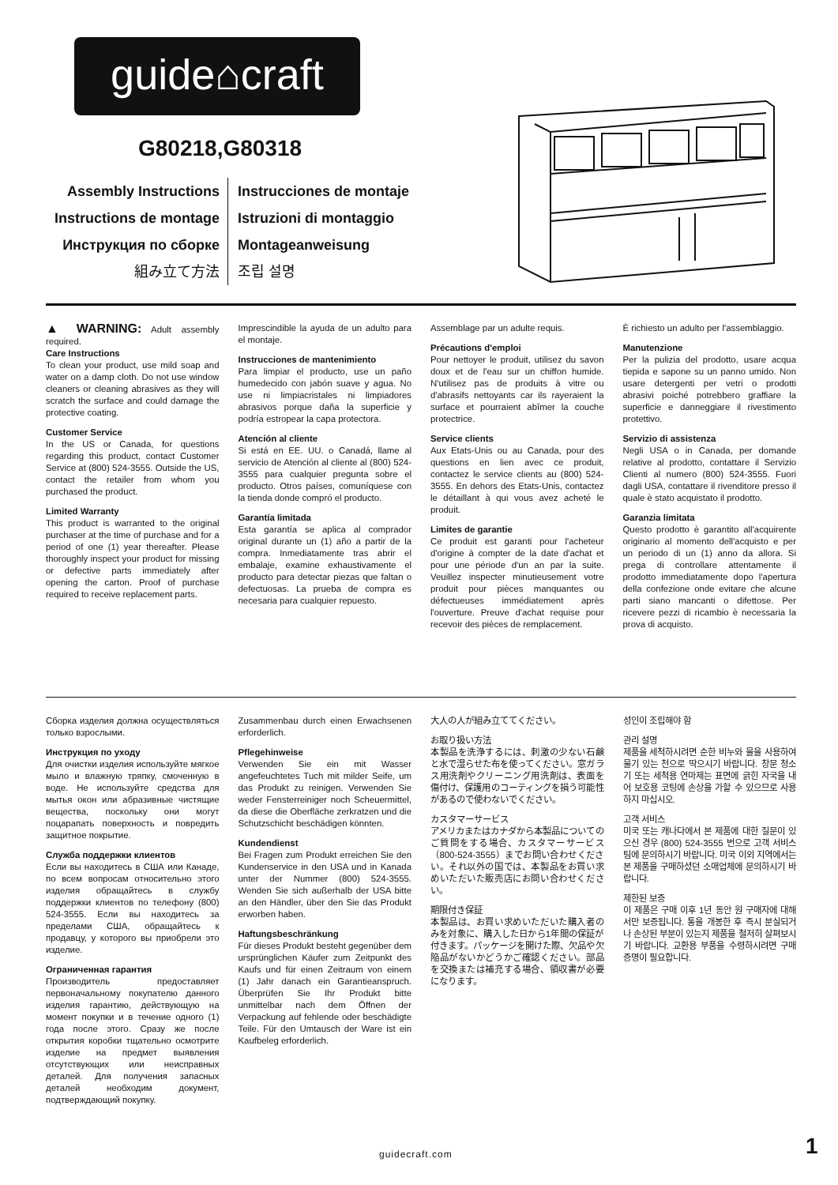guide⌂craft
G80218,G80318
Assembly Instructions
Instructions de montage
Инструкция по сборке
組み立て方法
Instrucciones de montaje
Istruzioni di montaggio
Montageanweisung
조립 설명
▲ WARNING: Adult assembly required.
Care Instructions
To clean your product, use mild soap and water on a damp cloth. Do not use window cleaners or cleaning abrasives as they will scratch the surface and could damage the protective coating.
Customer Service
In the US or Canada, for questions regarding this product, contact Customer Service at (800) 524-3555. Outside the US, contact the retailer from whom you purchased the product.
Limited Warranty
This product is warranted to the original purchaser at the time of purchase and for a period of one (1) year thereafter. Please thoroughly inspect your product for missing or defective parts immediately after opening the carton. Proof of purchase required to receive replacement parts.
Imprescindible la ayuda de un adulto para el montaje.
Instrucciones de mantenimiento
Para limpiar el producto, use un paño humedecido con jabón suave y agua. No use ni limpiacristales ni limpiadores abrasivos porque daña la superficie y podría estropear la capa protectora.
Atención al cliente
Si está en EE. UU. o Canadá, llame al servicio de Atención al cliente al (800) 524-3555 para cualquier pregunta sobre el producto. Otros países, comuníquese con la tienda donde compró el producto.
Garantía limitada
Esta garantía se aplica al comprador original durante un (1) año a partir de la compra. Inmediatamente tras abrir el embalaje, examine exhaustivamente el producto para detectar piezas que faltan o defectuosas. La prueba de compra es necesaria para cualquier repuesto.
Assemblage par un adulte requis.
Précautions d'emploi
Pour nettoyer le produit, utilisez du savon doux et de l'eau sur un chiffon humide. N'utilisez pas de produits à vitre ou d'abrasifs nettoyants car ils rayeraient la surface et pourraient abîmer la couche protectrice.
Service clients
Aux Etats-Unis ou au Canada, pour des questions en lien avec ce produit, contactez le service clients au (800) 524-3555. En dehors des Etats-Unis, contactez le détaillant à qui vous avez acheté le produit.
Limites de garantie
Ce produit est garanti pour l'acheteur d'origine à compter de la date d'achat et pour une période d'un an par la suite. Veuillez inspecter minutieusement votre produit pour pièces manquantes ou défectueuses immédiatement après l'ouverture. Preuve d'achat requise pour recevoir des pièces de remplacement.
È richiesto un adulto per l'assemblaggio.
Manutenzione
Per la pulizia del prodotto, usare acqua tiepida e sapone su un panno umido. Non usare detergenti per vetri o prodotti abrasivi poiché potrebbero graffiare la superficie e danneggiare il rivestimento protettivo.
Servizio di assistenza
Negli USA o in Canada, per domande relative al prodotto, contattare il Servizio Clienti al numero (800) 524-3555. Fuori dagli USA, contattare il rivenditore presso il quale è stato acquistato il prodotto.
Garanzia limitata
Questo prodotto è garantito all'acquirente originario al momento dell'acquisto e per un periodo di un (1) anno da allora. Si prega di controllare attentamente il prodotto immediatamente dopo l'apertura della confezione onde evitare che alcune parti siano mancanti o difettose. Per ricevere pezzi di ricambio è necessaria la prova di acquisto.
Сборка изделия должна осуществляться только взрослыми.
Инструкция по уходу
Для очистки изделия используйте мягкое мыло и влажную тряпку, смоченную в воде. Не используйте средства для мытья окон или абразивные чистящие вещества, поскольку они могут поцарапать поверхность и повредить защитное покрытие.
Служба поддержки клиентов
Если вы находитесь в США или Канаде, по всем вопросам относительно этого изделия обращайтесь в службу поддержки клиентов по телефону (800) 524-3555. Если вы находитесь за пределами США, обращайтесь к продавцу, у которого вы приобрели это изделие.
Ограниченная гарантия
Производитель предоставляет первоначальному покупателю данного изделия гарантию, действующую на момент покупки и в течение одного (1) года после этого. Сразу же после открытия коробки тщательно осмотрите изделие на предмет выявления отсутствующих или неисправных деталей. Для получения запасных деталей необходим документ, подтверждающий покупку.
Zusammenbau durch einen Erwachsenen erforderlich.
Pflegehinweise
Verwenden Sie ein mit Wasser angefeuchtetes Tuch mit milder Seife, um das Produkt zu reinigen. Verwenden Sie weder Fensterreiniger noch Scheuermittel, da diese die Oberfläche zerkratzen und die Schutzschicht beschädigen könnten.
Kundendienst
Bei Fragen zum Produkt erreichen Sie den Kundenservice in den USA und in Kanada unter der Nummer (800) 524-3555. Wenden Sie sich außerhalb der USA bitte an den Händler, über den Sie das Produkt erworben haben.
Haftungsbeschränkung
Für dieses Produkt besteht gegenüber dem ursprünglichen Käufer zum Zeitpunkt des Kaufs und für einen Zeitraum von einem (1) Jahr danach ein Garantieanspruch. Überprüfen Sie Ihr Produkt bitte unmittelbar nach dem Öffnen der Verpackung auf fehlende oder beschädigte Teile. Für den Umtausch der Ware ist ein Kaufbeleg erforderlich.
大人の人が組み立ててください。
お取り扱い方法
本製品を洗浄するには、刺激の少ない石鹸と水で湿らせた布を使ってください。窓ガラス用洗剤やクリーニング用洗剤は、表面を傷付け、保護用のコーティングを損う可能性があるので使わないでください。
カスタマーサービス
アメリカまたはカナダから本製品についてのご質問をする場合、カスタマーサービス（800-524-3555）までお問い合わせください。それ以外の国では、本製品をお買い求めいただいた販売店にお問い合わせください。
期限付き保証
本製品は、お買い求めいただいた購入者のみを対象に、購入した日から1年間の保証が付きます。パッケージを開けた際、欠品や欠陥品がないかどうかご確認ください。部品を交換または補充する場合、領収書が必要になります。
성인이 조립해야 함
관리 설명
제품을 세척하시려면 순한 비누와 물을 사용하여 물기 있는 천으로 딱으시기 바랍니다. 창문 청소기 또는 세척용 연마제는 표면에 긁힌 자국을 내어 보호용 코팅에 손상을 가할 수 있으므로 사용하지 마십시오.
고객 서비스
미국 또는 캐나다에서 본 제품에 대한 질문이 있으신 경우 (800) 524-3555 번으로 고객 서비스팀에 문의하시기 바랍니다. 미국 이외 지역에서는 본 제품을 구매하셨던 소매업체에 문의하시기 바랍니다.
제한된 보증
이 제품은 구매 이후 1년 동안 원 구매자에 대해서만 보증됩니다. 통을 개봉한 후 즉시 분실되거나 손상된 부분이 있는지 제품을 철저히 살펴보시기 바랍니다. 교환용 부품을 수령하시려면 구매 증명이 필요합니다.
guidecraft.com 1